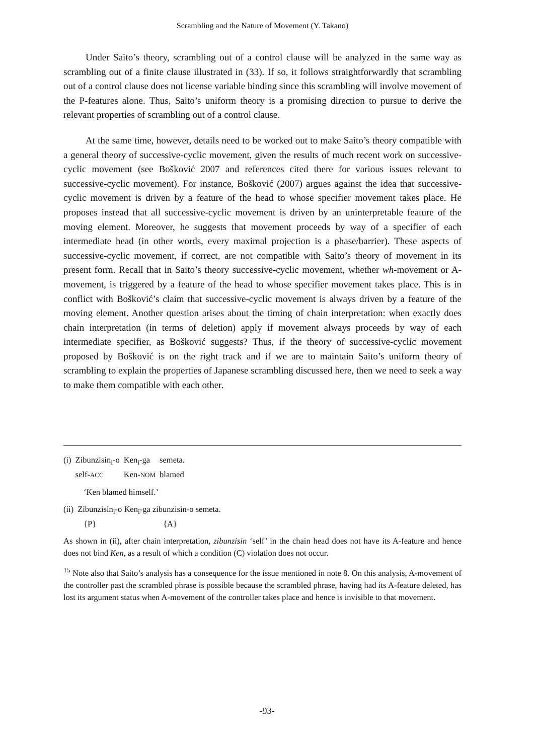Scrambling and the Nature of Movement (Y. Takano)
Under Saito’s theory, scrambling out of a control clause will be analyzed in the same way as scrambling out of a finite clause illustrated in (33). If so, it follows straightforwardly that scrambling out of a control clause does not license variable binding since this scrambling will involve movement of the P-features alone. Thus, Saito’s uniform theory is a promising direction to pursue to derive the relevant properties of scrambling out of a control clause.
At the same time, however, details need to be worked out to make Saito’s theory compatible with a general theory of successive-cyclic movement, given the results of much recent work on successive-cyclic movement (see Bošković 2007 and references cited there for various issues relevant to successive-cyclic movement). For instance, Bošković (2007) argues against the idea that successive-cyclic movement is driven by a feature of the head to whose specifier movement takes place. He proposes instead that all successive-cyclic movement is driven by an uninterpretable feature of the moving element. Moreover, he suggests that movement proceeds by way of a specifier of each intermediate head (in other words, every maximal projection is a phase/barrier). These aspects of successive-cyclic movement, if correct, are not compatible with Saito’s theory of movement in its present form. Recall that in Saito’s theory successive-cyclic movement, whether wh-movement or A-movement, is triggered by a feature of the head to whose specifier movement takes place. This is in conflict with Bošković’s claim that successive-cyclic movement is always driven by a feature of the moving element. Another question arises about the timing of chain interpretation: when exactly does chain interpretation (in terms of deletion) apply if movement always proceeds by way of each intermediate specifier, as Bošković suggests? Thus, if the theory of successive-cyclic movement proposed by Bošković is on the right track and if we are to maintain Saito’s uniform theory of scrambling to explain the properties of Japanese scrambling discussed here, then we need to seek a way to make them compatible with each other.
| (i) | Zibunzisin<sub>i</sub>-o | Ken<sub>i</sub>-ga | semeta. |
| | self- ACC | Ken- NOM | blamed |
‘Ken blamed himself.’
| (ii) | Zibunzisin<sub>i</sub>-o Ken<sub>i</sub>-ga zibunzisin-o semeta. | |
| | {P} | {A} |
As shown in (ii), after chain interpretation, zibunzisin ‘self’ in the chain head does not have its A-feature and hence does not bind Ken, as a result of which a condition (C) violation does not occur.
<sup>15</sup> Note also that Saito’s analysis has a consequence for the issue mentioned in note 8. On this analysis, A-movement of the controller past the scrambled phrase is possible because the scrambled phrase, having had its A-feature deleted, has lost its argument status when A-movement of the controller takes place and hence is invisible to that movement.
-93-